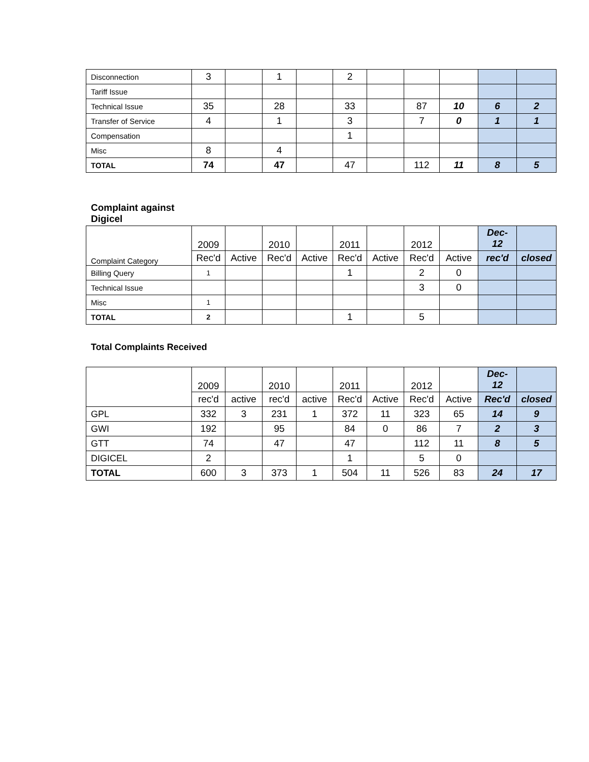| Disconnection | 3 | | 1 | | 2 | | | | | |
| Tariff Issue | | | | | | | | | | |
| Technical Issue | 35 | | 28 | | 33 | | 87 | 10 | 6 | 2 |
| Transfer of Service | 4 | | 1 | | 3 | | 7 | 0 | 1 | 1 |
| Compensation | | | | | 1 | | | | | |
| Misc | 8 | | 4 | | | | | | | |
| TOTAL | 74 | | 47 | | 47 | | 112 | 11 | 8 | 5 |
Complaint against Digicel
| Complaint Category | 2009 | | 2010 | | 2011 | | 2012 | | Dec- 12 | |
| | Rec'd | Active | Rec'd | Active | Rec'd | Active | Rec'd | Active | rec'd | closed |
| Billing Query | 1 | | | | 1 | | 2 | 0 | | |
| Technical Issue | | | | | | | 3 | 0 | | |
| Misc | 1 | | | | | | | | | |
| TOTAL | 2 | | | | 1 | | 5 | | | |
Total Complaints Received
| | 2009 | | 2010 | | 2011 | | 2012 | | Dec- 12 | |
| | rec'd | active | rec'd | active | Rec'd | Active | Rec'd | Active | Rec'd | closed |
| GPL | 332 | 3 | 231 | 1 | 372 | 11 | 323 | 65 | 14 | 9 |
| GWI | 192 | | 95 | | 84 | 0 | 86 | 7 | 2 | 3 |
| GTT | 74 | | 47 | | 47 | | 112 | 11 | 8 | 5 |
| DIGICEL | 2 | | | | 1 | | 5 | 0 | | |
| TOTAL | 600 | 3 | 373 | 1 | 504 | 11 | 526 | 83 | 24 | 17 |